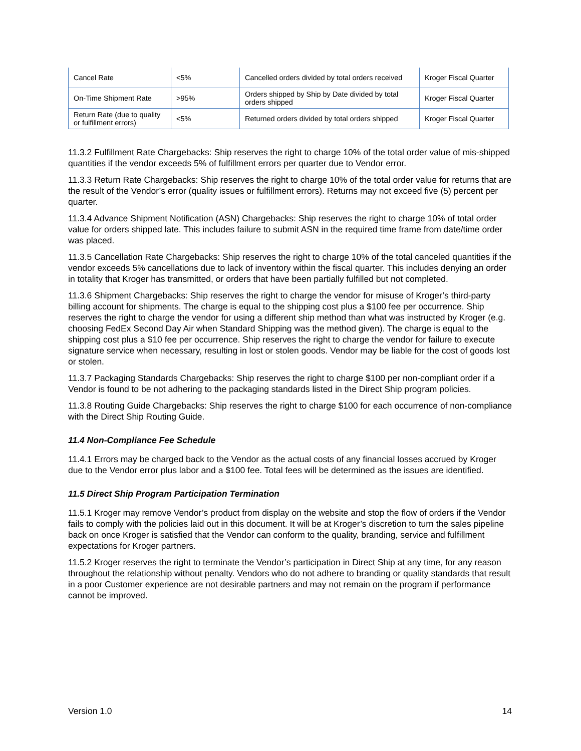| Cancel Rate | <5% | Cancelled orders divided by total orders received | Kroger Fiscal Quarter |
| On-Time Shipment Rate | >95% | Orders shipped by Ship by Date divided by total orders shipped | Kroger Fiscal Quarter |
| Return Rate (due to quality or fulfillment errors) | <5% | Returned orders divided by total orders shipped | Kroger Fiscal Quarter |
11.3.2 Fulfillment Rate Chargebacks: Ship reserves the right to charge 10% of the total order value of mis-shipped quantities if the vendor exceeds 5% of fulfillment errors per quarter due to Vendor error.
11.3.3 Return Rate Chargebacks: Ship reserves the right to charge 10% of the total order value for returns that are the result of the Vendor’s error (quality issues or fulfillment errors). Returns may not exceed five (5) percent per quarter.
11.3.4 Advance Shipment Notification (ASN) Chargebacks: Ship reserves the right to charge 10% of total order value for orders shipped late. This includes failure to submit ASN in the required time frame from date/time order was placed.
11.3.5 Cancellation Rate Chargebacks: Ship reserves the right to charge 10% of the total canceled quantities if the vendor exceeds 5% cancellations due to lack of inventory within the fiscal quarter. This includes denying an order in totality that Kroger has transmitted, or orders that have been partially fulfilled but not completed.
11.3.6 Shipment Chargebacks: Ship reserves the right to charge the vendor for misuse of Kroger’s third-party billing account for shipments. The charge is equal to the shipping cost plus a $100 fee per occurrence. Ship reserves the right to charge the vendor for using a different ship method than what was instructed by Kroger (e.g. choosing FedEx Second Day Air when Standard Shipping was the method given). The charge is equal to the shipping cost plus a $10 fee per occurrence. Ship reserves the right to charge the vendor for failure to execute signature service when necessary, resulting in lost or stolen goods. Vendor may be liable for the cost of goods lost or stolen.
11.3.7 Packaging Standards Chargebacks: Ship reserves the right to charge $100 per non-compliant order if a Vendor is found to be not adhering to the packaging standards listed in the Direct Ship program policies.
11.3.8 Routing Guide Chargebacks: Ship reserves the right to charge $100 for each occurrence of non-compliance with the Direct Ship Routing Guide.
11.4 Non-Compliance Fee Schedule
11.4.1 Errors may be charged back to the Vendor as the actual costs of any financial losses accrued by Kroger due to the Vendor error plus labor and a $100 fee. Total fees will be determined as the issues are identified.
11.5 Direct Ship Program Participation Termination
11.5.1 Kroger may remove Vendor’s product from display on the website and stop the flow of orders if the Vendor fails to comply with the policies laid out in this document. It will be at Kroger’s discretion to turn the sales pipeline back on once Kroger is satisfied that the Vendor can conform to the quality, branding, service and fulfillment expectations for Kroger partners.
11.5.2 Kroger reserves the right to terminate the Vendor’s participation in Direct Ship at any time, for any reason throughout the relationship without penalty. Vendors who do not adhere to branding or quality standards that result in a poor Customer experience are not desirable partners and may not remain on the program if performance cannot be improved.
Version 1.0 14